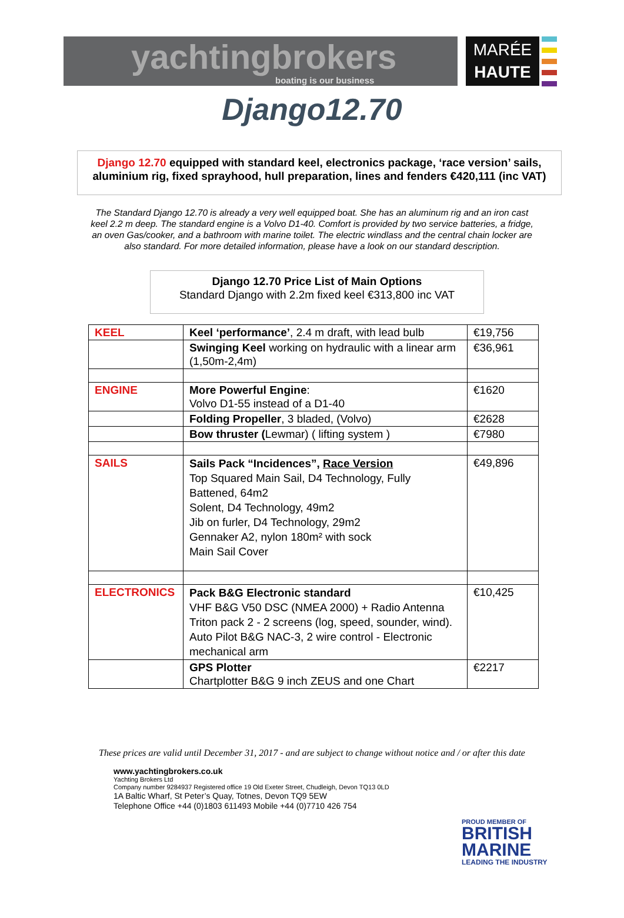yachtingbrokers
boating is our business
MARÉE
HAUTE
Django12.70
Django 12.70 equipped with standard keel, electronics package, ‘race version’ sails, aluminium rig, fixed sprayhood, hull preparation, lines and fenders €420,111 (inc VAT)
The Standard Django 12.70 is already a very well equipped boat. She has an aluminum rig and an iron cast keel 2.2 m deep. The standard engine is a Volvo D1-40. Comfort is provided by two service batteries, a fridge, an oven Gas/cooker, and a bathroom with marine toilet. The electric windlass and the central chain locker are also standard. For more detailed information, please have a look on our standard description.
Django 12.70 Price List of Main Options
Standard Django with 2.2m fixed keel €313,800 inc VAT
| KEEL | Keel ‘performance’ , 2.4 m draft, with lead bulb | €19,756 |
| | Swinging Keel working on hydraulic with a linear arm (1,50m-2,4m) | €36,961 |
| ENGINE | More Powerful Engine : Volvo D1-55 instead of a D1-40 | €1620 |
| | Folding Propeller , 3 bladed, (Volvo) | €2628 |
| | Bow thruster ( Lewmar) ( lifting system ) | €7980 |
| SAILS | Sails Pack “Incidences”, Race Version Top Squared Main Sail, D4 Technology, Fully Battened, 64m2 Solent, D4 Technology, 49m2 Jib on furler, D4 Technology, 29m2 Gennaker A2, nylon 180m² with sock Main Sail Cover | €49,896 |
| ELECTRONICS | Pack B&G Electronic standard VHF B&G V50 DSC (NMEA 2000) + Radio Antenna Triton pack 2 - 2 screens (log, speed, sounder, wind). Auto Pilot B&G NAC-3, 2 wire control - Electronic mechanical arm | €10,425 |
| | GPS Plotter Chartplotter B&G 9 inch ZEUS and one Chart | €2217 |
These prices are valid until December 31, 2017 - and are subject to change without notice and / or after this date
www.yachtingbrokers.co.uk
Yachting Brokers Ltd
Company number 9284937 Registered office 19 Old Exeter Street, Chudleigh, Devon TQ13 0LD
1A Baltic Wharf, St Peter’s Quay, Totnes, Devon TQ9 5EW
Telephone Office +44 (0)1803 611493 Mobile +44 (0)7710 426 754
PROUD MEMBER OF
BRITISH
MARINE
LEADING THE INDUSTRY